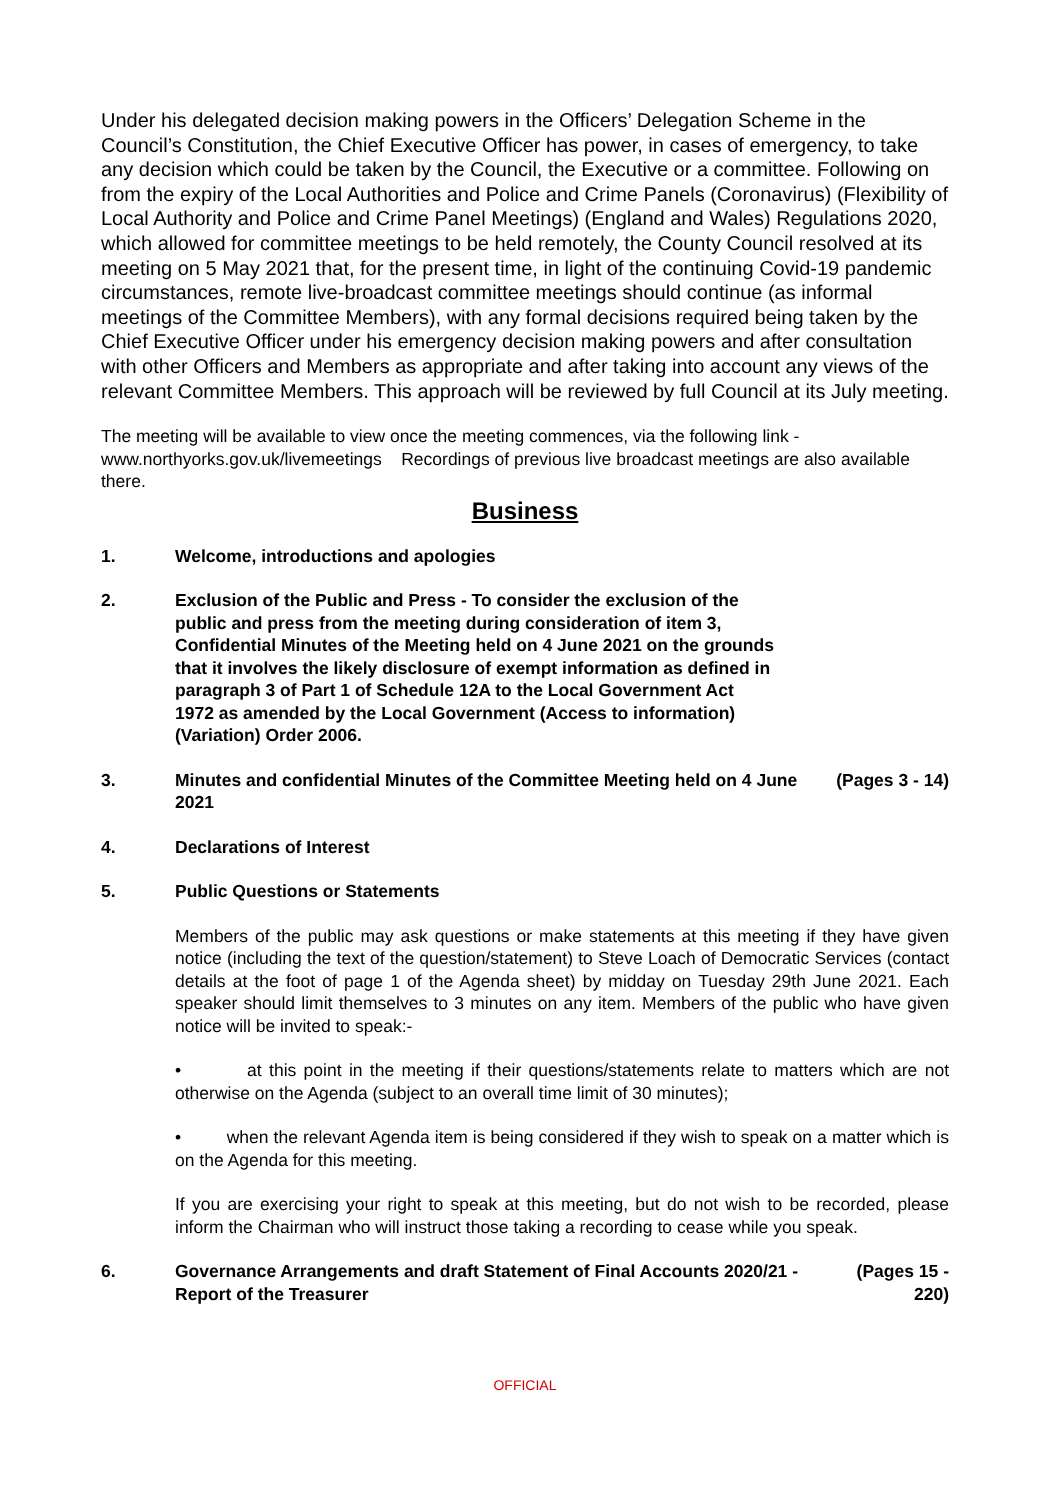Under his delegated decision making powers in the Officers’ Delegation Scheme in the Council’s Constitution, the Chief Executive Officer has power, in cases of emergency, to take any decision which could be taken by the Council, the Executive or a committee. Following on from the expiry of the Local Authorities and Police and Crime Panels (Coronavirus) (Flexibility of Local Authority and Police and Crime Panel Meetings) (England and Wales) Regulations 2020, which allowed for committee meetings to be held remotely, the County Council resolved at its meeting on 5 May 2021 that, for the present time, in light of the continuing Covid-19 pandemic circumstances, remote live-broadcast committee meetings should continue (as informal meetings of the Committee Members), with any formal decisions required being taken by the Chief Executive Officer under his emergency decision making powers and after consultation with other Officers and Members as appropriate and after taking into account any views of the relevant Committee Members. This approach will be reviewed by full Council at its July meeting.
The meeting will be available to view once the meeting commences, via the following link - www.northyorks.gov.uk/livemeetings Recordings of previous live broadcast meetings are also available there.
Business
1. Welcome, introductions and apologies
2. Exclusion of the Public and Press - To consider the exclusion of the public and press from the meeting during consideration of item 3, Confidential Minutes of the Meeting held on 4 June 2021 on the grounds that it involves the likely disclosure of exempt information as defined in paragraph 3 of Part 1 of Schedule 12A to the Local Government Act 1972 as amended by the Local Government (Access to information)(Variation) Order 2006.
3. Minutes and confidential Minutes of the Committee Meeting held on 4 June 2021
(Pages 3 - 14)
4. Declarations of Interest
5. Public Questions or Statements
Members of the public may ask questions or make statements at this meeting if they have given notice (including the text of the question/statement) to Steve Loach of Democratic Services (contact details at the foot of page 1 of the Agenda sheet) by midday on Tuesday 29th June 2021. Each speaker should limit themselves to 3 minutes on any item. Members of the public who have given notice will be invited to speak:-
• at this point in the meeting if their questions/statements relate to matters which are not otherwise on the Agenda (subject to an overall time limit of 30 minutes);
• when the relevant Agenda item is being considered if they wish to speak on a matter which is on the Agenda for this meeting.
If you are exercising your right to speak at this meeting, but do not wish to be recorded, please inform the Chairman who will instruct those taking a recording to cease while you speak.
6. Governance Arrangements and draft Statement of Final Accounts 2020/21 - Report of the Treasurer
(Pages 15 - 220)
OFFICIAL